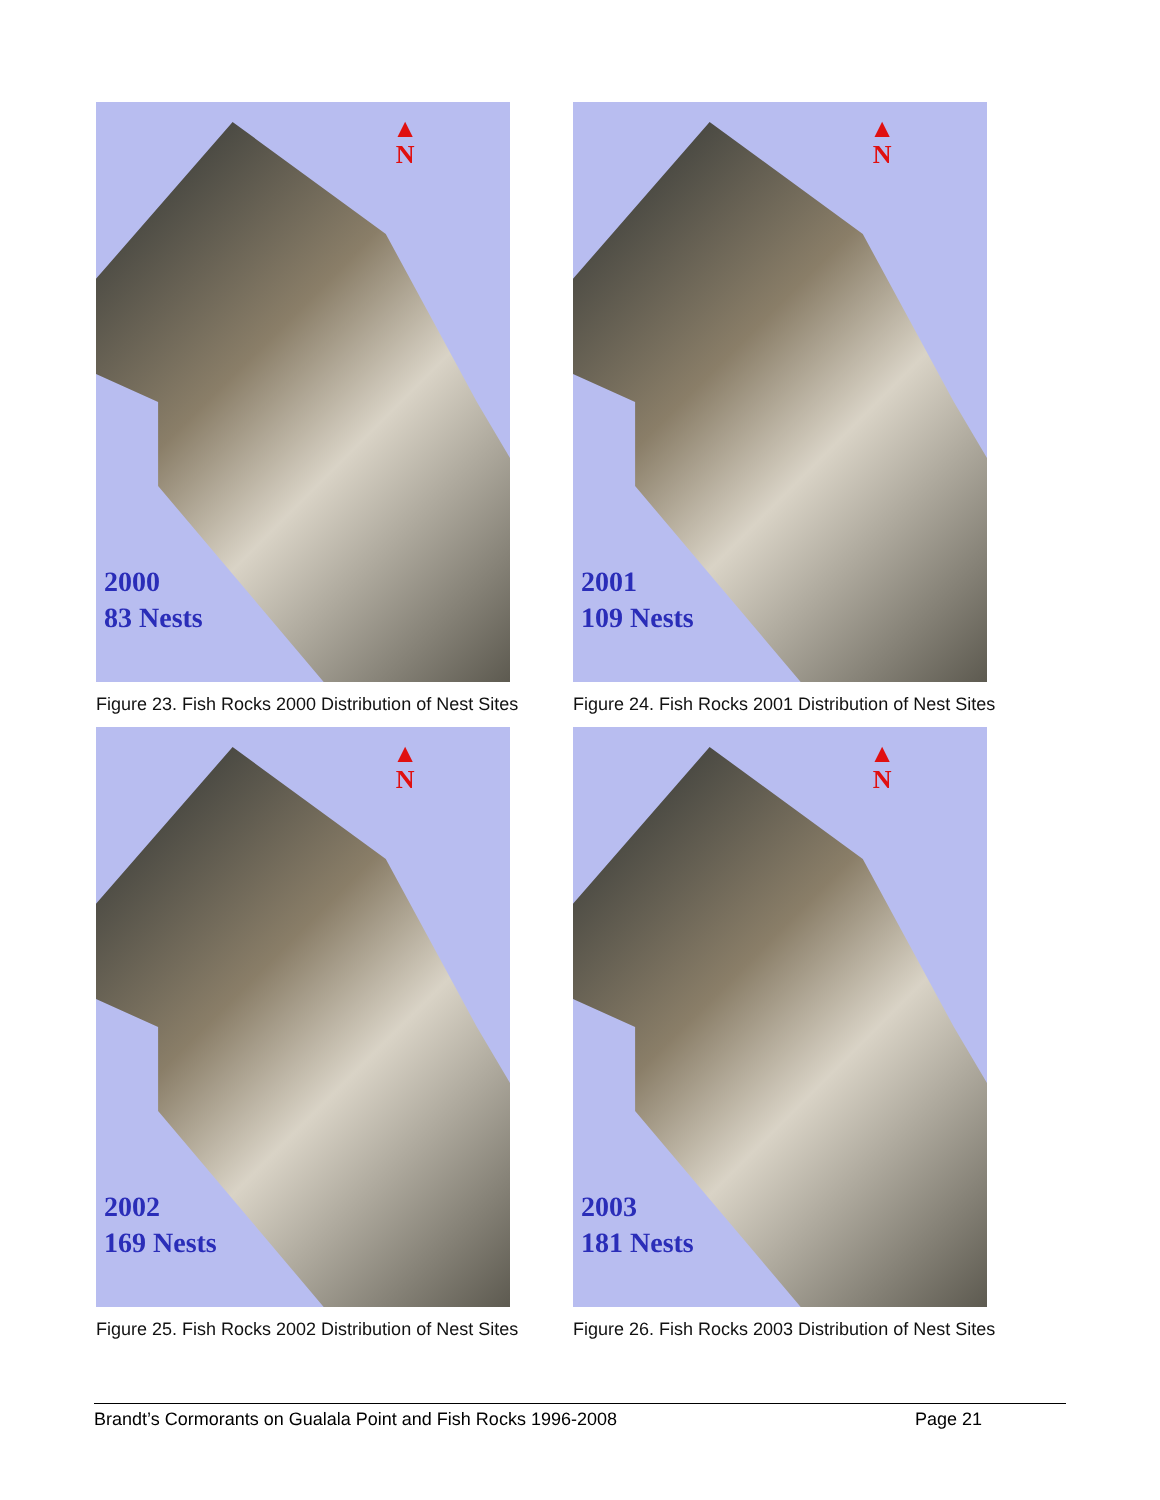▲
N
2000
83 Nests
Figure 23. Fish Rocks 2000 Distribution of Nest Sites
▲
N
2001
109 Nests
Figure 24. Fish Rocks 2001 Distribution of Nest Sites
▲
N
2002
169 Nests
Figure 25. Fish Rocks 2002 Distribution of Nest Sites
▲
N
2003
181 Nests
Figure 26. Fish Rocks 2003 Distribution of Nest Sites
Brandt’s Cormorants on Gualala Point and Fish Rocks 1996-2008 Page 21